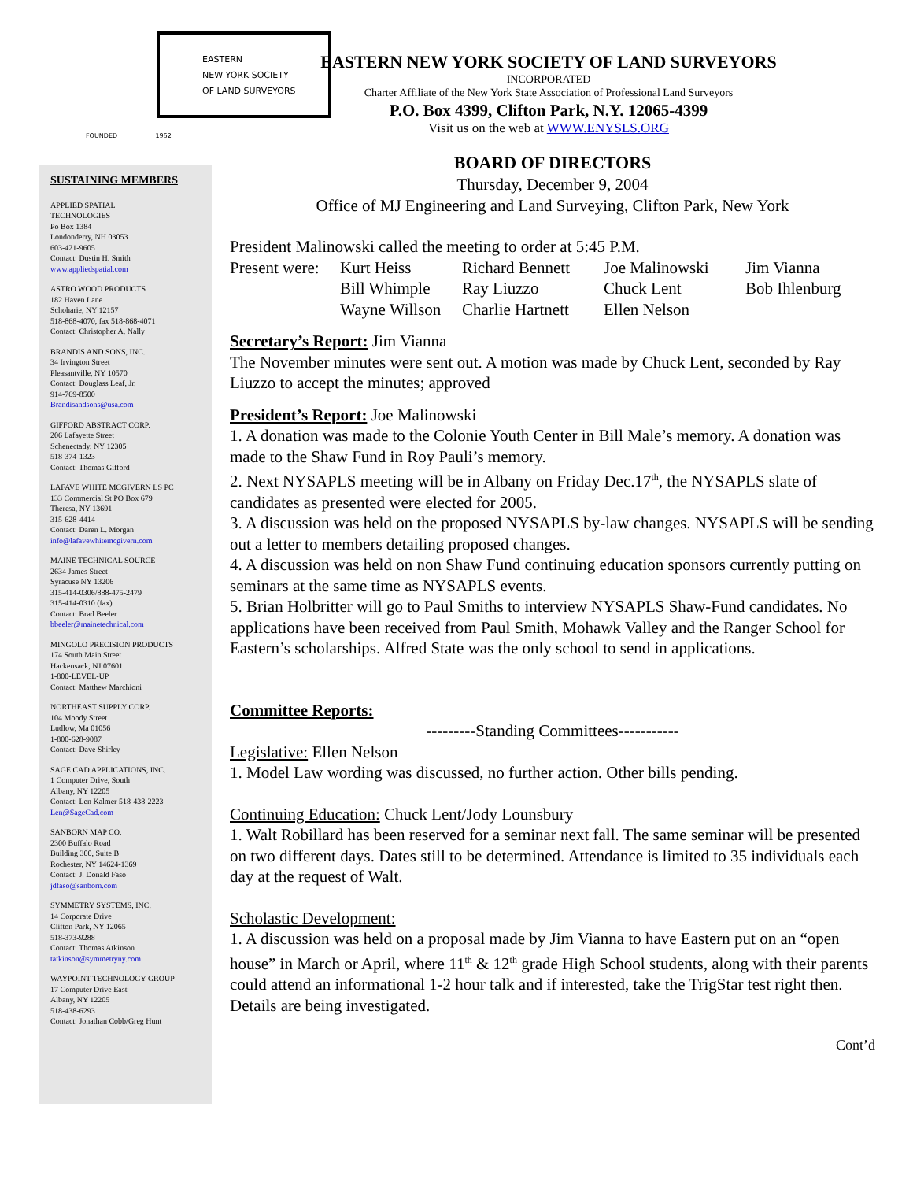EASTERN
NEW YORK SOCIETY
OF LAND SURVEYORS
FOUNDED 1962
SUSTAINING MEMBERS
APPLIED SPATIAL
TECHNOLOGIES
Po Box 1384
Londonderry, NH 03053
603-421-9605
Contact: Dustin H. Smith
www.appliedspatial.com
ASTRO WOOD PRODUCTS
182 Haven Lane
Schoharie, NY 12157
518-868-4070, fax 518-868-4071
Contact: Christopher A. Nally
BRANDIS AND SONS, INC.
34 Irvington Street
Pleasantville, NY 10570
Contact: Douglass Leaf, Jr.
914-769-8500
Brandisandsons@usa.com
GIFFORD ABSTRACT CORP.
206 Lafayette Street
Schenectady, NY 12305
518-374-1323
Contact: Thomas Gifford
LAFAVE WHITE MCGIVERN LS PC
133 Commercial St PO Box 679
Theresa, NY 13691
315-628-4414
Contact: Daren L. Morgan
info@lafavewhitemcgivern.com
MAINE TECHNICAL SOURCE
2634 James Street
Syracuse NY 13206
315-414-0306/888-475-2479
315-414-0310 (fax)
Contact: Brad Beeler
bbeeler@mainetechnical.com
MINGOLO PRECISION PRODUCTS
174 South Main Street
Hackensack, NJ 07601
1-800-LEVEL-UP
Contact: Matthew Marchioni
NORTHEAST SUPPLY CORP.
104 Moody Street
Ludlow, Ma 01056
1-800-628-9087
Contact: Dave Shirley
SAGE CAD APPLICATIONS, INC.
1 Computer Drive, South
Albany, NY 12205
Contact: Len Kalmer 518-438-2223
Len@SageCad.com
SANBORN MAP CO.
2300 Buffalo Road
Building 300, Suite B
Rochester, NY 14624-1369
Contact: J. Donald Faso
jdfaso@sanborn.com
SYMMETRY SYSTEMS, INC.
14 Corporate Drive
Clifton Park, NY 12065
518-373-9288
Contact: Thomas Atkinson
tatkinson@symmetryny.com
WAYPOINT TECHNOLOGY GROUP
17 Computer Drive East
Albany, NY 12205
518-438-6293
Contact: Jonathan Cobb/Greg Hunt
EASTERN NEW YORK SOCIETY OF LAND SURVEYORS
INCORPORATED
Charter Affiliate of the New York State Association of Professional Land Surveyors
P.O. Box 4399, Clifton Park, N.Y. 12065-4399
Visit us on the web at WWW.ENYSLS.ORG
BOARD OF DIRECTORS
Thursday, December 9, 2004
Office of MJ Engineering and Land Surveying, Clifton Park, New York
President Malinowski called the meeting to order at 5:45 P.M.
| Present were: | Kurt Heiss | Richard Bennett | Joe Malinowski | Jim Vianna |
| | Bill Whimple | Ray Liuzzo | Chuck Lent | Bob Ihlenburg |
| | Wayne Willson | Charlie Hartnett | Ellen Nelson | |
Secretary’s Report: Jim Vianna
The November minutes were sent out. A motion was made by Chuck Lent, seconded by Ray Liuzzo to accept the minutes; approved
President’s Report: Joe Malinowski
1. A donation was made to the Colonie Youth Center in Bill Male’s memory. A donation was made to the Shaw Fund in Roy Pauli’s memory.
2. Next NYSAPLS meeting will be in Albany on Friday Dec.17<sup>th</sup>, the NYSAPLS slate of candidates as presented were elected for 2005.
3. A discussion was held on the proposed NYSAPLS by-law changes. NYSAPLS will be sending out a letter to members detailing proposed changes.
4. A discussion was held on non Shaw Fund continuing education sponsors currently putting on seminars at the same time as NYSAPLS events.
5. Brian Holbritter will go to Paul Smiths to interview NYSAPLS Shaw-Fund candidates. No applications have been received from Paul Smith, Mohawk Valley and the Ranger School for Eastern’s scholarships. Alfred State was the only school to send in applications.
Committee Reports:
---------Standing Committees-----------
Legislative: Ellen Nelson
1. Model Law wording was discussed, no further action. Other bills pending.
Continuing Education: Chuck Lent/Jody Lounsbury
1. Walt Robillard has been reserved for a seminar next fall. The same seminar will be presented on two different days. Dates still to be determined. Attendance is limited to 35 individuals each day at the request of Walt.
Scholastic Development:
1. A discussion was held on a proposal made by Jim Vianna to have Eastern put on an “open house” in March or April, where 11<sup>th</sup> & 12<sup>th</sup> grade High School students, along with their parents could attend an informational 1-2 hour talk and if interested, take the TrigStar test right then. Details are being investigated.
Cont’d